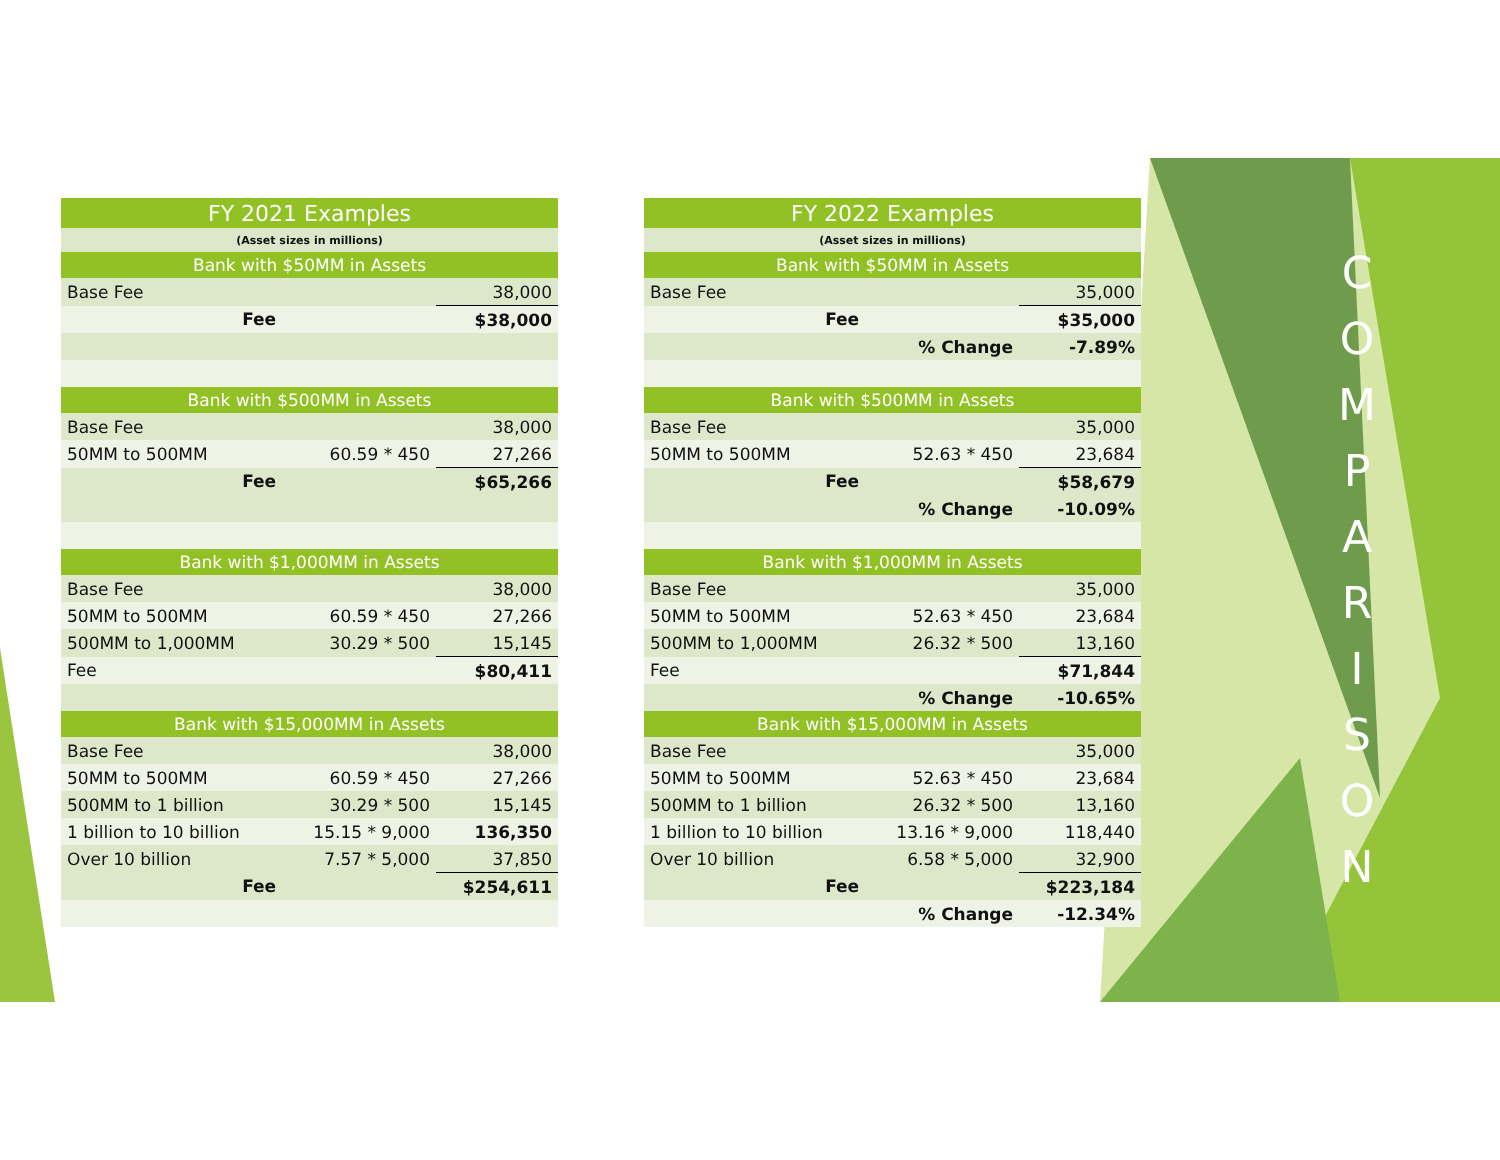| FY 2021 Examples | | |
| (Asset sizes in millions) | | |
| Bank with $50MM in Assets | | |
| Base Fee | | 38,000 |
| Fee | | $38,000 |
| Bank with $500MM in Assets | | |
| Base Fee | | 38,000 |
| 50MM to 500MM | 60.59 * 450 | 27,266 |
| Fee | | $65,266 |
| Bank with $1,000MM in Assets | | |
| Base Fee | | 38,000 |
| 50MM to 500MM | 60.59 * 450 | 27,266 |
| 500MM to 1,000MM | 30.29 * 500 | 15,145 |
| Fee | | $80,411 |
| Bank with $15,000MM in Assets | | |
| Base Fee | | 38,000 |
| 50MM to 500MM | 60.59 * 450 | 27,266 |
| 500MM to 1 billion | 30.29 * 500 | 15,145 |
| 1 billion to 10 billion | 15.15 * 9,000 | 136,350 |
| Over 10 billion | 7.57 * 5,000 | 37,850 |
| Fee | | $254,611 |
| FY 2022 Examples | | |
| (Asset sizes in millions) | | |
| Bank with $50MM in Assets | | |
| Base Fee | | 35,000 |
| Fee | | $35,000 |
| | % Change | -7.89% |
| Bank with $500MM in Assets | | |
| Base Fee | | 35,000 |
| 50MM to 500MM | 52.63 * 450 | 23,684 |
| Fee | | $58,679 |
| | % Change | -10.09% |
| Bank with $1,000MM in Assets | | |
| Base Fee | | 35,000 |
| 50MM to 500MM | 52.63 * 450 | 23,684 |
| 500MM to 1,000MM | 26.32 * 500 | 13,160 |
| Fee | | $71,844 |
| | % Change | -10.65% |
| Bank with $15,000MM in Assets | | |
| Base Fee | | 35,000 |
| 50MM to 500MM | 52.63 * 450 | 23,684 |
| 500MM to 1 billion | 26.32 * 500 | 13,160 |
| 1 billion to 10 billion | 13.16 * 9,000 | 118,440 |
| Over 10 billion | 6.58 * 5,000 | 32,900 |
| Fee | | $223,184 |
| | % Change | -12.34% |
C
O
M
P
A
R
I
S
O
N